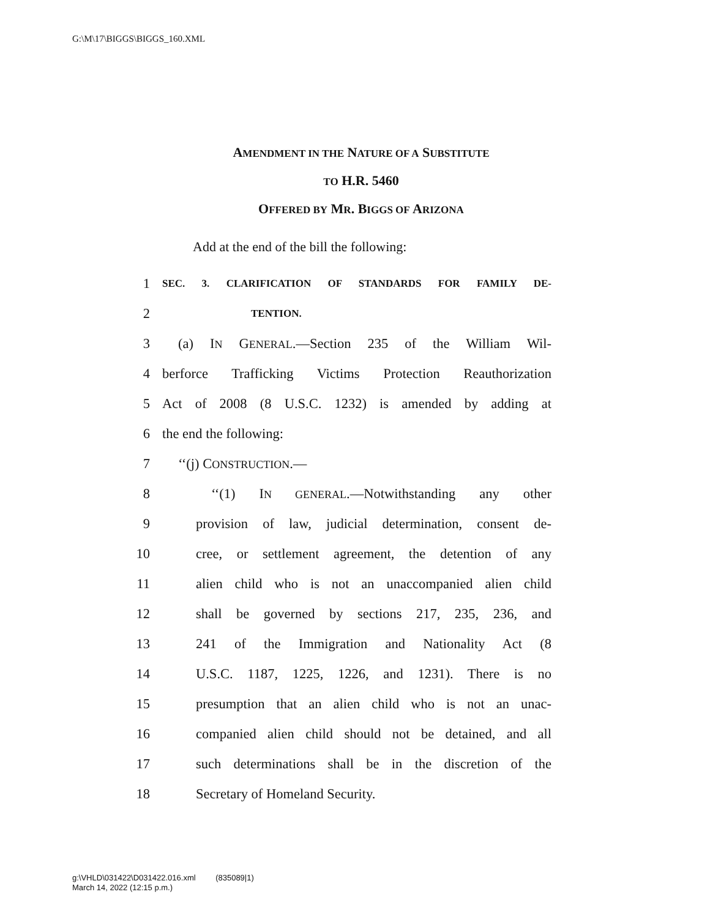G:\M\17\BIGGS\BIGGS_160.XML
AMENDMENT IN THE NATURE OF A SUBSTITUTE
TO H.R. 5460
OFFERED BY MR. BIGGS OF ARIZONA
Add at the end of the bill the following:
1 SEC. 3. CLARIFICATION OF STANDARDS FOR FAMILY DE-
2 TENTION.
3 (a) IN GENERAL.—Section 235 of the William Wil-
4 berforce Trafficking Victims Protection Reauthorization
5 Act of 2008 (8 U.S.C. 1232) is amended by adding at
6 the end the following:
7 ‘‘(j) CONSTRUCTION.—
8 ‘‘(1) IN GENERAL.—Notwithstanding any other
9 provision of law, judicial determination, consent de-
10 cree, or settlement agreement, the detention of any
11 alien child who is not an unaccompanied alien child
12 shall be governed by sections 217, 235, 236, and
13 241 of the Immigration and Nationality Act (8
14 U.S.C. 1187, 1225, 1226, and 1231). There is no
15 presumption that an alien child who is not an unac-
16 companied alien child should not be detained, and all
17 such determinations shall be in the discretion of the
18 Secretary of Homeland Security.
g:\VHLD\031422\D031422.016.xml (835089|1)
March 14, 2022 (12:15 p.m.)